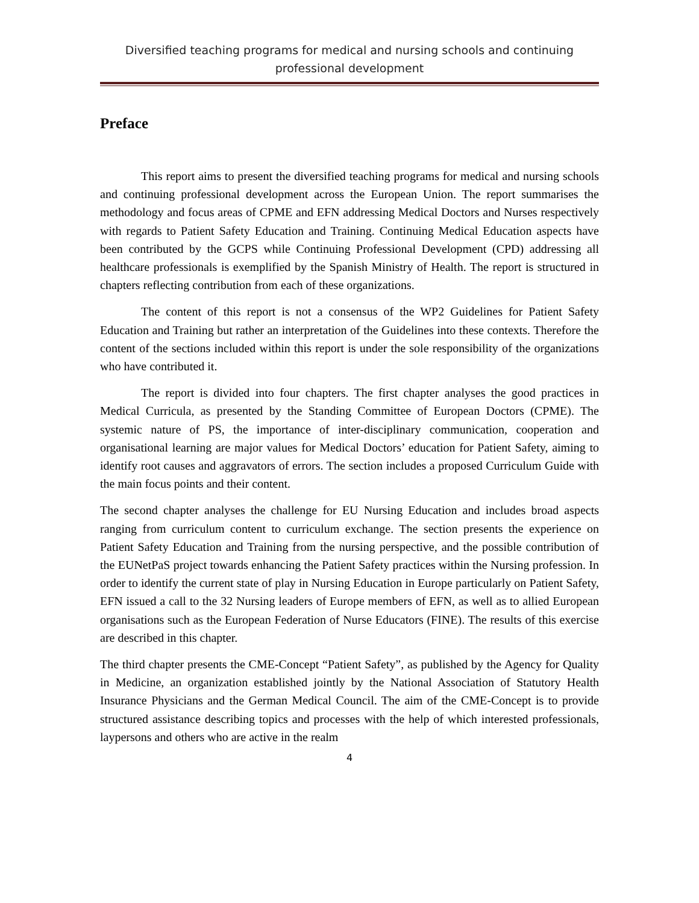Diversified teaching programs for medical and nursing schools and continuing professional development
Preface
This report aims to present the diversified teaching programs for medical and nursing schools and continuing professional development across the European Union. The report summarises the methodology and focus areas of CPME and EFN addressing Medical Doctors and Nurses respectively with regards to Patient Safety Education and Training. Continuing Medical Education aspects have been contributed by the GCPS while Continuing Professional Development (CPD) addressing all healthcare professionals is exemplified by the Spanish Ministry of Health. The report is structured in chapters reflecting contribution from each of these organizations.
The content of this report is not a consensus of the WP2 Guidelines for Patient Safety Education and Training but rather an interpretation of the Guidelines into these contexts. Therefore the content of the sections included within this report is under the sole responsibility of the organizations who have contributed it.
The report is divided into four chapters. The first chapter analyses the good practices in Medical Curricula, as presented by the Standing Committee of European Doctors (CPME). The systemic nature of PS, the importance of inter-disciplinary communication, cooperation and organisational learning are major values for Medical Doctors’ education for Patient Safety, aiming to identify root causes and aggravators of errors. The section includes a proposed Curriculum Guide with the main focus points and their content.
The second chapter analyses the challenge for EU Nursing Education and includes broad aspects ranging from curriculum content to curriculum exchange. The section presents the experience on Patient Safety Education and Training from the nursing perspective, and the possible contribution of the EUNetPaS project towards enhancing the Patient Safety practices within the Nursing profession. In order to identify the current state of play in Nursing Education in Europe particularly on Patient Safety, EFN issued a call to the 32 Nursing leaders of Europe members of EFN, as well as to allied European organisations such as the European Federation of Nurse Educators (FINE). The results of this exercise are described in this chapter.
The third chapter presents the CME-Concept “Patient Safety”, as published by the Agency for Quality in Medicine, an organization established jointly by the National Association of Statutory Health Insurance Physicians and the German Medical Council. The aim of the CME-Concept is to provide structured assistance describing topics and processes with the help of which interested professionals, laypersons and others who are active in the realm
4